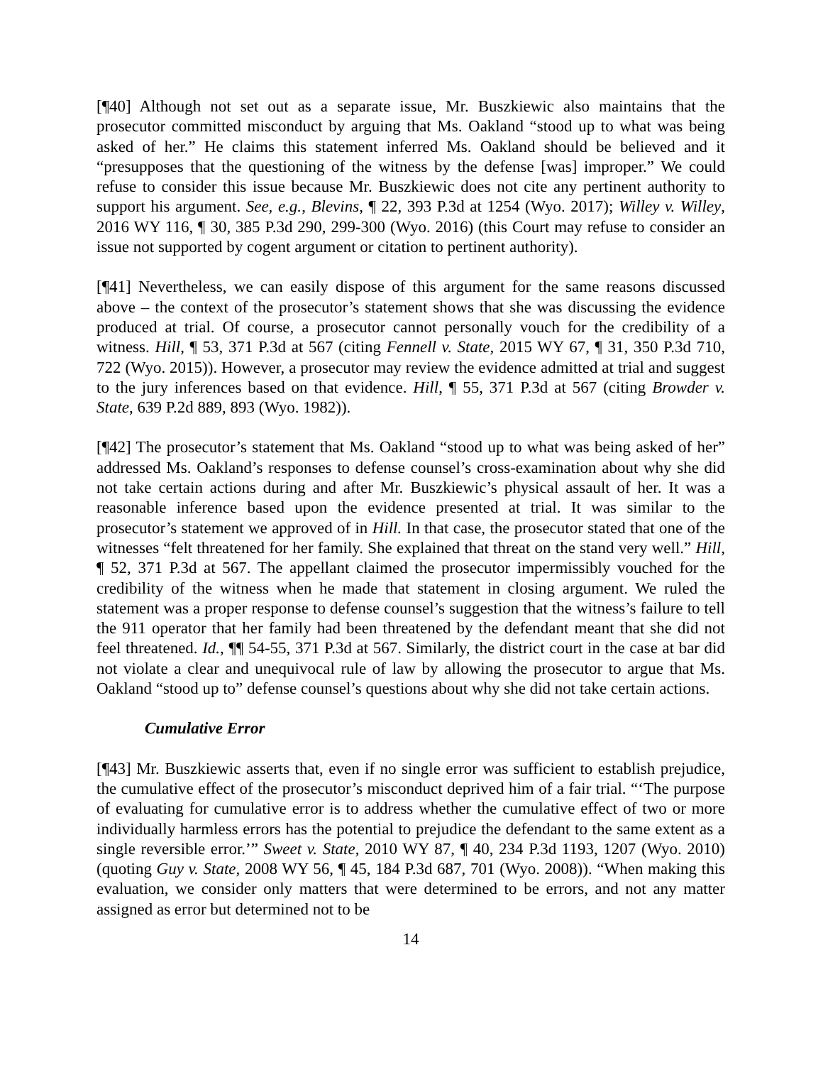[¶40] Although not set out as a separate issue, Mr. Buszkiewic also maintains that the prosecutor committed misconduct by arguing that Ms. Oakland “stood up to what was being asked of her.” He claims this statement inferred Ms. Oakland should be believed and it “presupposes that the questioning of the witness by the defense [was] improper.” We could refuse to consider this issue because Mr. Buszkiewic does not cite any pertinent authority to support his argument. See, e.g., Blevins, ¶ 22, 393 P.3d at 1254 (Wyo. 2017); Willey v. Willey, 2016 WY 116, ¶ 30, 385 P.3d 290, 299-300 (Wyo. 2016) (this Court may refuse to consider an issue not supported by cogent argument or citation to pertinent authority).
[¶41] Nevertheless, we can easily dispose of this argument for the same reasons discussed above – the context of the prosecutor’s statement shows that she was discussing the evidence produced at trial. Of course, a prosecutor cannot personally vouch for the credibility of a witness. Hill, ¶ 53, 371 P.3d at 567 (citing Fennell v. State, 2015 WY 67, ¶ 31, 350 P.3d 710, 722 (Wyo. 2015)). However, a prosecutor may review the evidence admitted at trial and suggest to the jury inferences based on that evidence. Hill, ¶ 55, 371 P.3d at 567 (citing Browder v. State, 639 P.2d 889, 893 (Wyo. 1982)).
[¶42] The prosecutor’s statement that Ms. Oakland “stood up to what was being asked of her” addressed Ms. Oakland’s responses to defense counsel’s cross-examination about why she did not take certain actions during and after Mr. Buszkiewic’s physical assault of her. It was a reasonable inference based upon the evidence presented at trial. It was similar to the prosecutor’s statement we approved of in Hill. In that case, the prosecutor stated that one of the witnesses “felt threatened for her family. She explained that threat on the stand very well.” Hill, ¶ 52, 371 P.3d at 567. The appellant claimed the prosecutor impermissibly vouched for the credibility of the witness when he made that statement in closing argument. We ruled the statement was a proper response to defense counsel’s suggestion that the witness’s failure to tell the 911 operator that her family had been threatened by the defendant meant that she did not feel threatened. Id., ¶¶ 54-55, 371 P.3d at 567. Similarly, the district court in the case at bar did not violate a clear and unequivocal rule of law by allowing the prosecutor to argue that Ms. Oakland “stood up to” defense counsel’s questions about why she did not take certain actions.
Cumulative Error
[¶43] Mr. Buszkiewic asserts that, even if no single error was sufficient to establish prejudice, the cumulative effect of the prosecutor’s misconduct deprived him of a fair trial. “‘The purpose of evaluating for cumulative error is to address whether the cumulative effect of two or more individually harmless errors has the potential to prejudice the defendant to the same extent as a single reversible error.’” Sweet v. State, 2010 WY 87, ¶ 40, 234 P.3d 1193, 1207 (Wyo. 2010) (quoting Guy v. State, 2008 WY 56, ¶ 45, 184 P.3d 687, 701 (Wyo. 2008)). “When making this evaluation, we consider only matters that were determined to be errors, and not any matter assigned as error but determined not to be
14